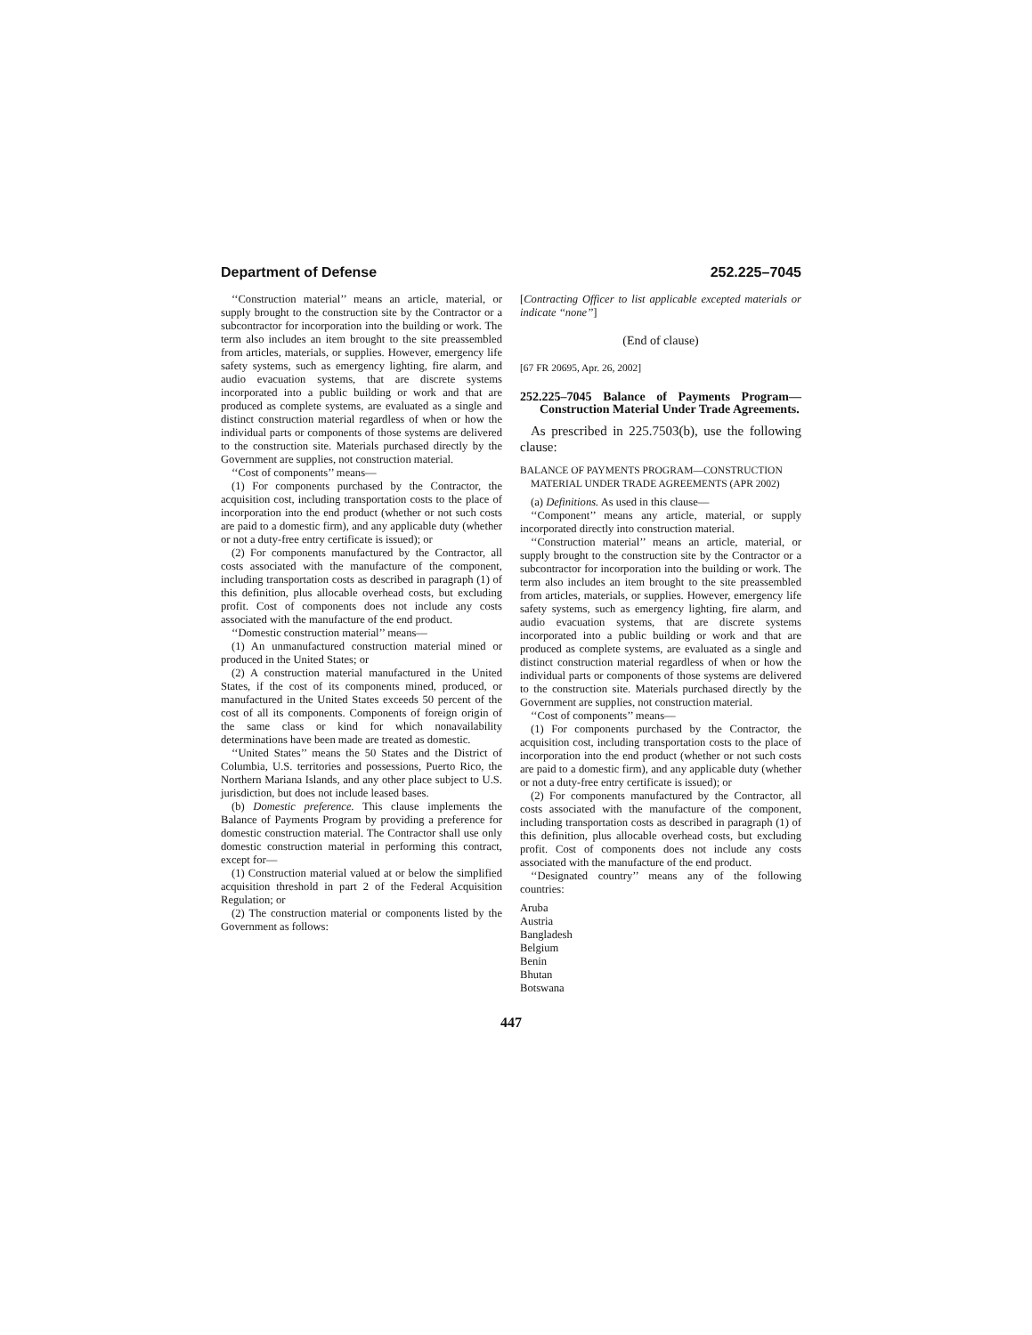Department of Defense 252.225–7045
‘‘Construction material’’ means an article, material, or supply brought to the construction site by the Contractor or a subcontractor for incorporation into the building or work. The term also includes an item brought to the site preassembled from articles, materials, or supplies. However, emergency life safety systems, such as emergency lighting, fire alarm, and audio evacuation systems, that are discrete systems incorporated into a public building or work and that are produced as complete systems, are evaluated as a single and distinct construction material regardless of when or how the individual parts or components of those systems are delivered to the construction site. Materials purchased directly by the Government are supplies, not construction material.
‘‘Cost of components’’ means—
(1) For components purchased by the Contractor, the acquisition cost, including transportation costs to the place of incorporation into the end product (whether or not such costs are paid to a domestic firm), and any applicable duty (whether or not a duty-free entry certificate is issued); or
(2) For components manufactured by the Contractor, all costs associated with the manufacture of the component, including transportation costs as described in paragraph (1) of this definition, plus allocable overhead costs, but excluding profit. Cost of components does not include any costs associated with the manufacture of the end product.
‘‘Domestic construction material’’ means—
(1) An unmanufactured construction material mined or produced in the United States; or
(2) A construction material manufactured in the United States, if the cost of its components mined, produced, or manufactured in the United States exceeds 50 percent of the cost of all its components. Components of foreign origin of the same class or kind for which nonavailability determinations have been made are treated as domestic.
‘‘United States’’ means the 50 States and the District of Columbia, U.S. territories and possessions, Puerto Rico, the Northern Mariana Islands, and any other place subject to U.S. jurisdiction, but does not include leased bases.
(b) Domestic preference. This clause implements the Balance of Payments Program by providing a preference for domestic construction material. The Contractor shall use only domestic construction material in performing this contract, except for—
(1) Construction material valued at or below the simplified acquisition threshold in part 2 of the Federal Acquisition Regulation; or
(2) The construction material or components listed by the Government as follows:
[Contracting Officer to list applicable excepted materials or indicate ‘‘none’’]
(End of clause)
[67 FR 20695, Apr. 26, 2002]
252.225–7045 Balance of Payments Program—Construction Material Under Trade Agreements.
As prescribed in 225.7503(b), use the following clause:
BALANCE OF PAYMENTS PROGRAM—CONSTRUCTION MATERIAL UNDER TRADE AGREEMENTS (APR 2002)
(a) Definitions. As used in this clause—
‘‘Component’’ means any article, material, or supply incorporated directly into construction material.
‘‘Construction material’’ means an article, material, or supply brought to the construction site by the Contractor or a subcontractor for incorporation into the building or work. The term also includes an item brought to the site preassembled from articles, materials, or supplies. However, emergency life safety systems, such as emergency lighting, fire alarm, and audio evacuation systems, that are discrete systems incorporated into a public building or work and that are produced as complete systems, are evaluated as a single and distinct construction material regardless of when or how the individual parts or components of those systems are delivered to the construction site. Materials purchased directly by the Government are supplies, not construction material.
‘‘Cost of components’’ means—
(1) For components purchased by the Contractor, the acquisition cost, including transportation costs to the place of incorporation into the end product (whether or not such costs are paid to a domestic firm), and any applicable duty (whether or not a duty-free entry certificate is issued); or
(2) For components manufactured by the Contractor, all costs associated with the manufacture of the component, including transportation costs as described in paragraph (1) of this definition, plus allocable overhead costs, but excluding profit. Cost of components does not include any costs associated with the manufacture of the end product.
‘‘Designated country’’ means any of the following countries:
Aruba
Austria
Bangladesh
Belgium
Benin
Bhutan
Botswana
447